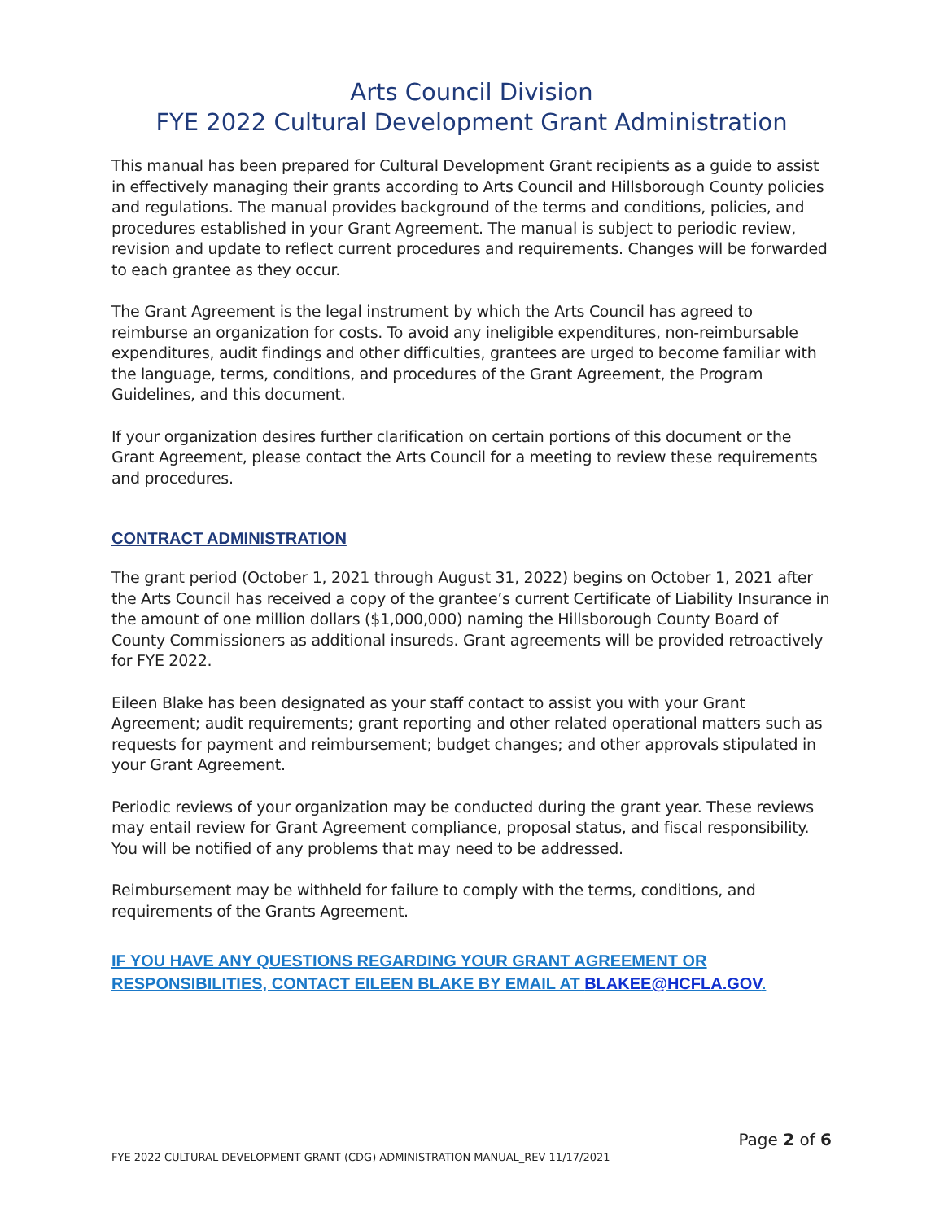Arts Council Division
FYE 2022 Cultural Development Grant Administration
This manual has been prepared for Cultural Development Grant recipients as a guide to assist in effectively managing their grants according to Arts Council and Hillsborough County policies and regulations. The manual provides background of the terms and conditions, policies, and procedures established in your Grant Agreement. The manual is subject to periodic review, revision and update to reflect current procedures and requirements. Changes will be forwarded to each grantee as they occur.
The Grant Agreement is the legal instrument by which the Arts Council has agreed to reimburse an organization for costs. To avoid any ineligible expenditures, non-reimbursable expenditures, audit findings and other difficulties, grantees are urged to become familiar with the language, terms, conditions, and procedures of the Grant Agreement, the Program Guidelines, and this document.
If your organization desires further clarification on certain portions of this document or the Grant Agreement, please contact the Arts Council for a meeting to review these requirements and procedures.
CONTRACT ADMINISTRATION
The grant period (October 1, 2021 through August 31, 2022) begins on October 1, 2021 after the Arts Council has received a copy of the grantee’s current Certificate of Liability Insurance in the amount of one million dollars ($1,000,000) naming the Hillsborough County Board of County Commissioners as additional insureds. Grant agreements will be provided retroactively for FYE 2022.
Eileen Blake has been designated as your staff contact to assist you with your Grant Agreement; audit requirements; grant reporting and other related operational matters such as requests for payment and reimbursement; budget changes; and other approvals stipulated in your Grant Agreement.
Periodic reviews of your organization may be conducted during the grant year. These reviews may entail review for Grant Agreement compliance, proposal status, and fiscal responsibility. You will be notified of any problems that may need to be addressed.
Reimbursement may be withheld for failure to comply with the terms, conditions, and requirements of the Grants Agreement.
IF YOU HAVE ANY QUESTIONS REGARDING YOUR GRANT AGREEMENT OR RESPONSIBILITIES, CONTACT EILEEN BLAKE BY EMAIL AT BLAKEE@HCFLA.GOV.
Page 2 of 6
FYE 2022 CULTURAL DEVELOPMENT GRANT (CDG) ADMINISTRATION MANUAL_REV 11/17/2021